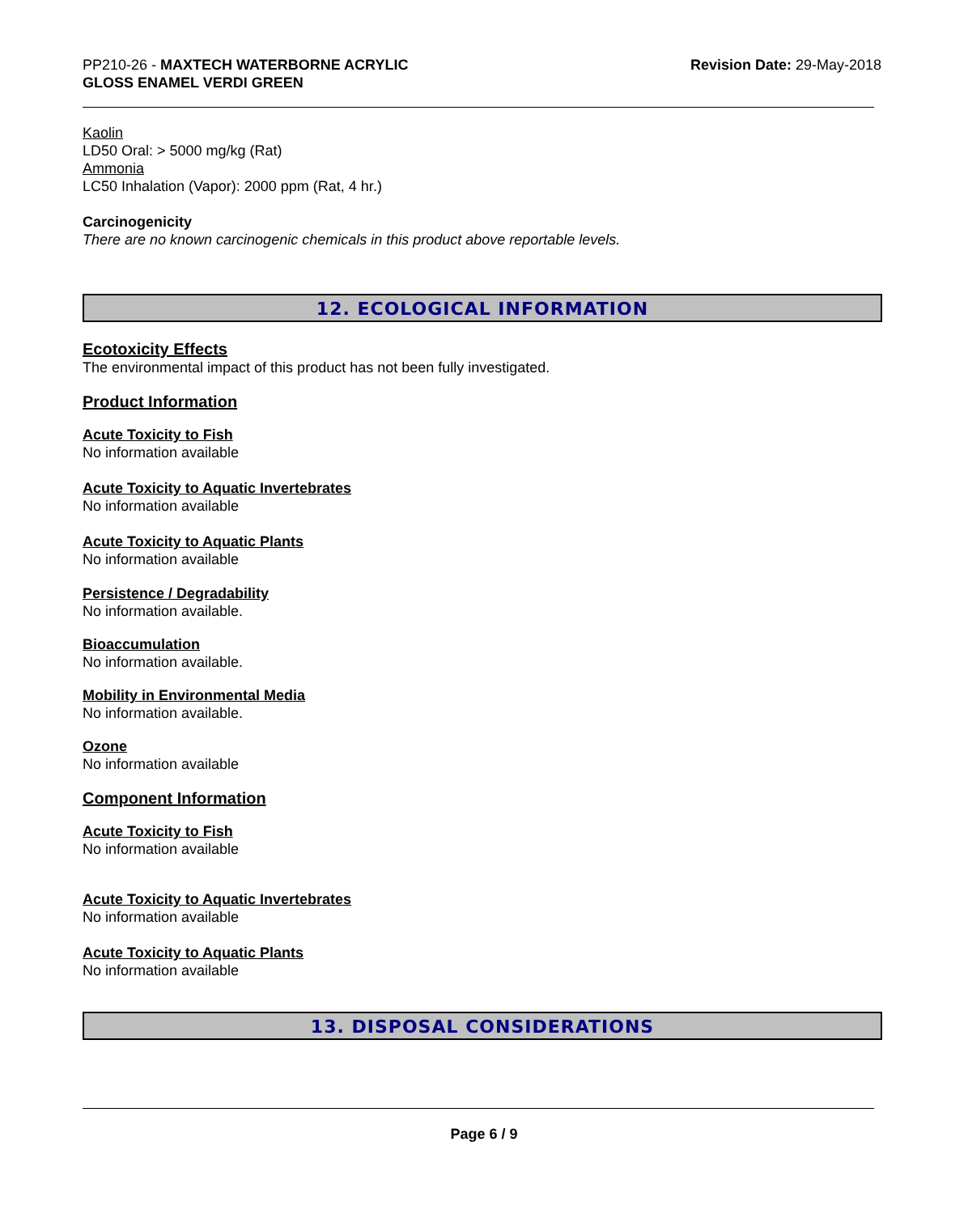PP210-26 - MAXTECH WATERBORNE ACRYLIC
GLOSS ENAMEL VERDI GREEN
Revision Date: 29-May-2018
Kaolin
LD50 Oral: > 5000 mg/kg (Rat)
Ammonia
LC50 Inhalation (Vapor): 2000 ppm (Rat, 4 hr.)
Carcinogenicity
There are no known carcinogenic chemicals in this product above reportable levels.
12. ECOLOGICAL INFORMATION
Ecotoxicity Effects
The environmental impact of this product has not been fully investigated.
Product Information
Acute Toxicity to Fish
No information available
Acute Toxicity to Aquatic Invertebrates
No information available
Acute Toxicity to Aquatic Plants
No information available
Persistence / Degradability
No information available.
Bioaccumulation
No information available.
Mobility in Environmental Media
No information available.
Ozone
No information available
Component Information
Acute Toxicity to Fish
No information available
Acute Toxicity to Aquatic Invertebrates
No information available
Acute Toxicity to Aquatic Plants
No information available
13. DISPOSAL CONSIDERATIONS
Page 6 / 9